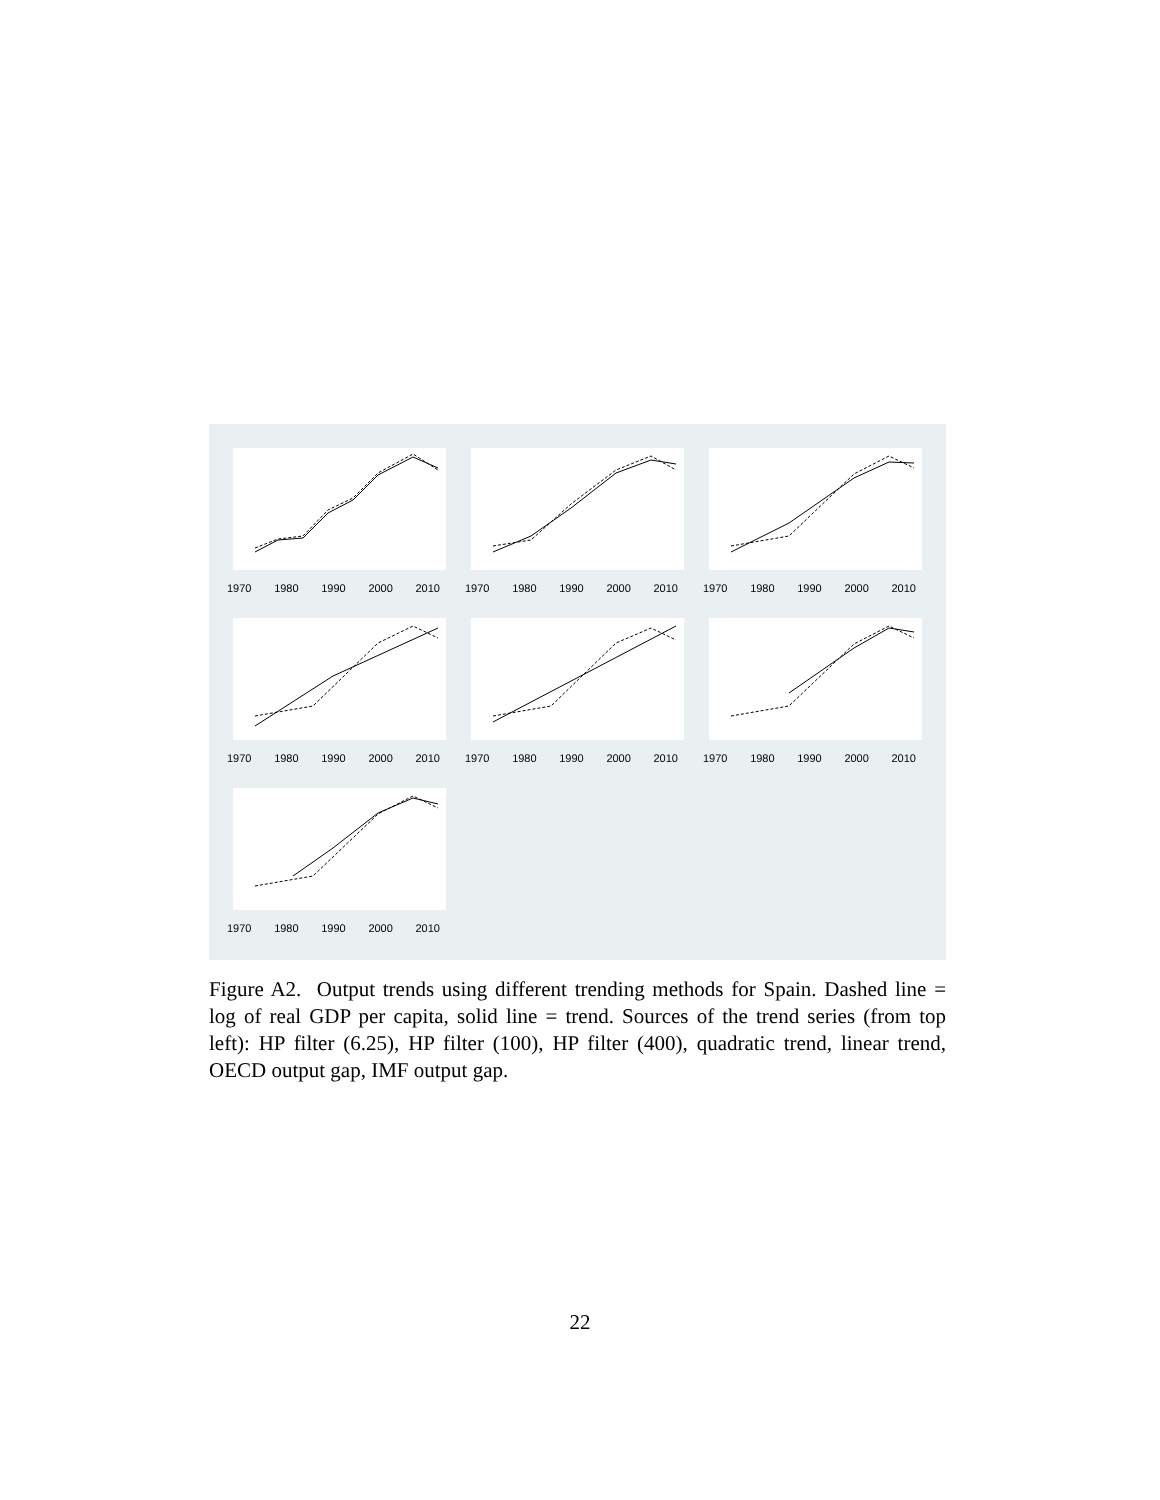1970 1980 1990 2000 2010
1970 1980 1990 2000 2010
1970 1980 1990 2000 2010
1970 1980 1990 2000 2010
1970 1980 1990 2000 2010
1970 1980 1990 2000 2010
1970 1980 1990 2000 2010
Figure A2. Output trends using different trending methods for Spain. Dashed line = log of real GDP per capita, solid line = trend. Sources of the trend series (from top left): HP filter (6.25), HP filter (100), HP filter (400), quadratic trend, linear trend, OECD output gap, IMF output gap.
22